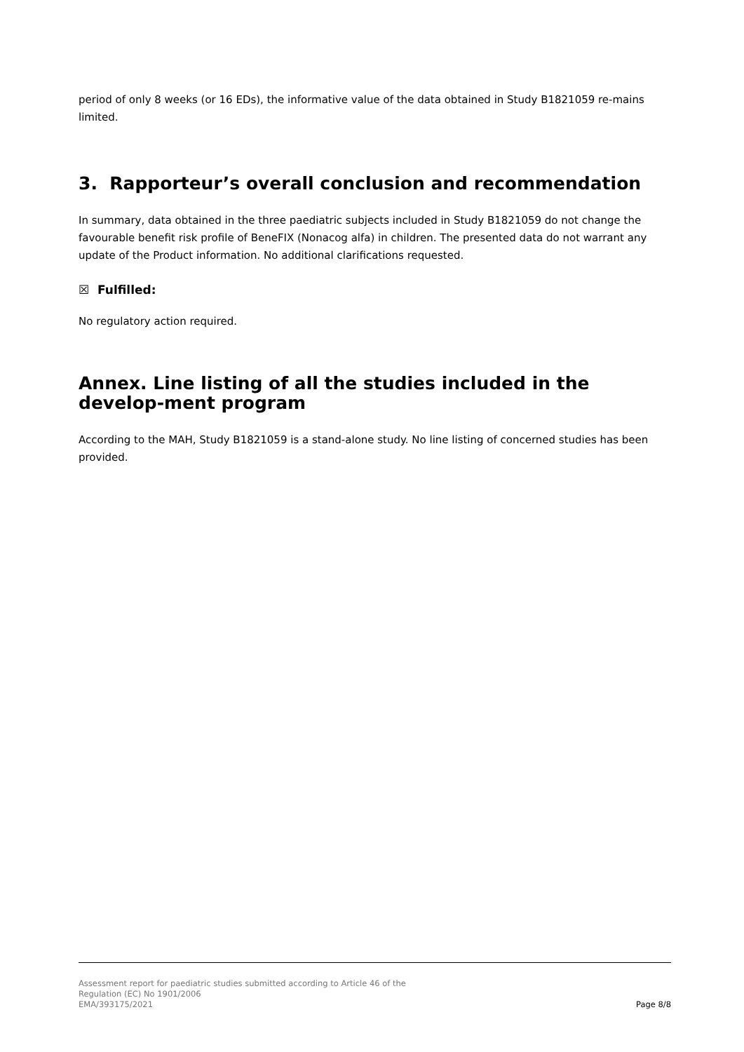period of only 8 weeks (or 16 EDs), the informative value of the data obtained in Study B1821059 re-mains limited.
3. Rapporteur’s overall conclusion and recommendation
In summary, data obtained in the three paediatric subjects included in Study B1821059 do not change the favourable benefit risk profile of BeneFIX (Nonacog alfa) in children. The presented data do not warrant any update of the Product information. No additional clarifications requested.
☒ Fulfilled:
No regulatory action required.
Annex. Line listing of all the studies included in the develop-ment program
According to the MAH, Study B1821059 is a stand-alone study. No line listing of concerned studies has been provided.
Assessment report for paediatric studies submitted according to Article 46 of the
Regulation (EC) No 1901/2006
EMA/393175/2021
Page 8/8